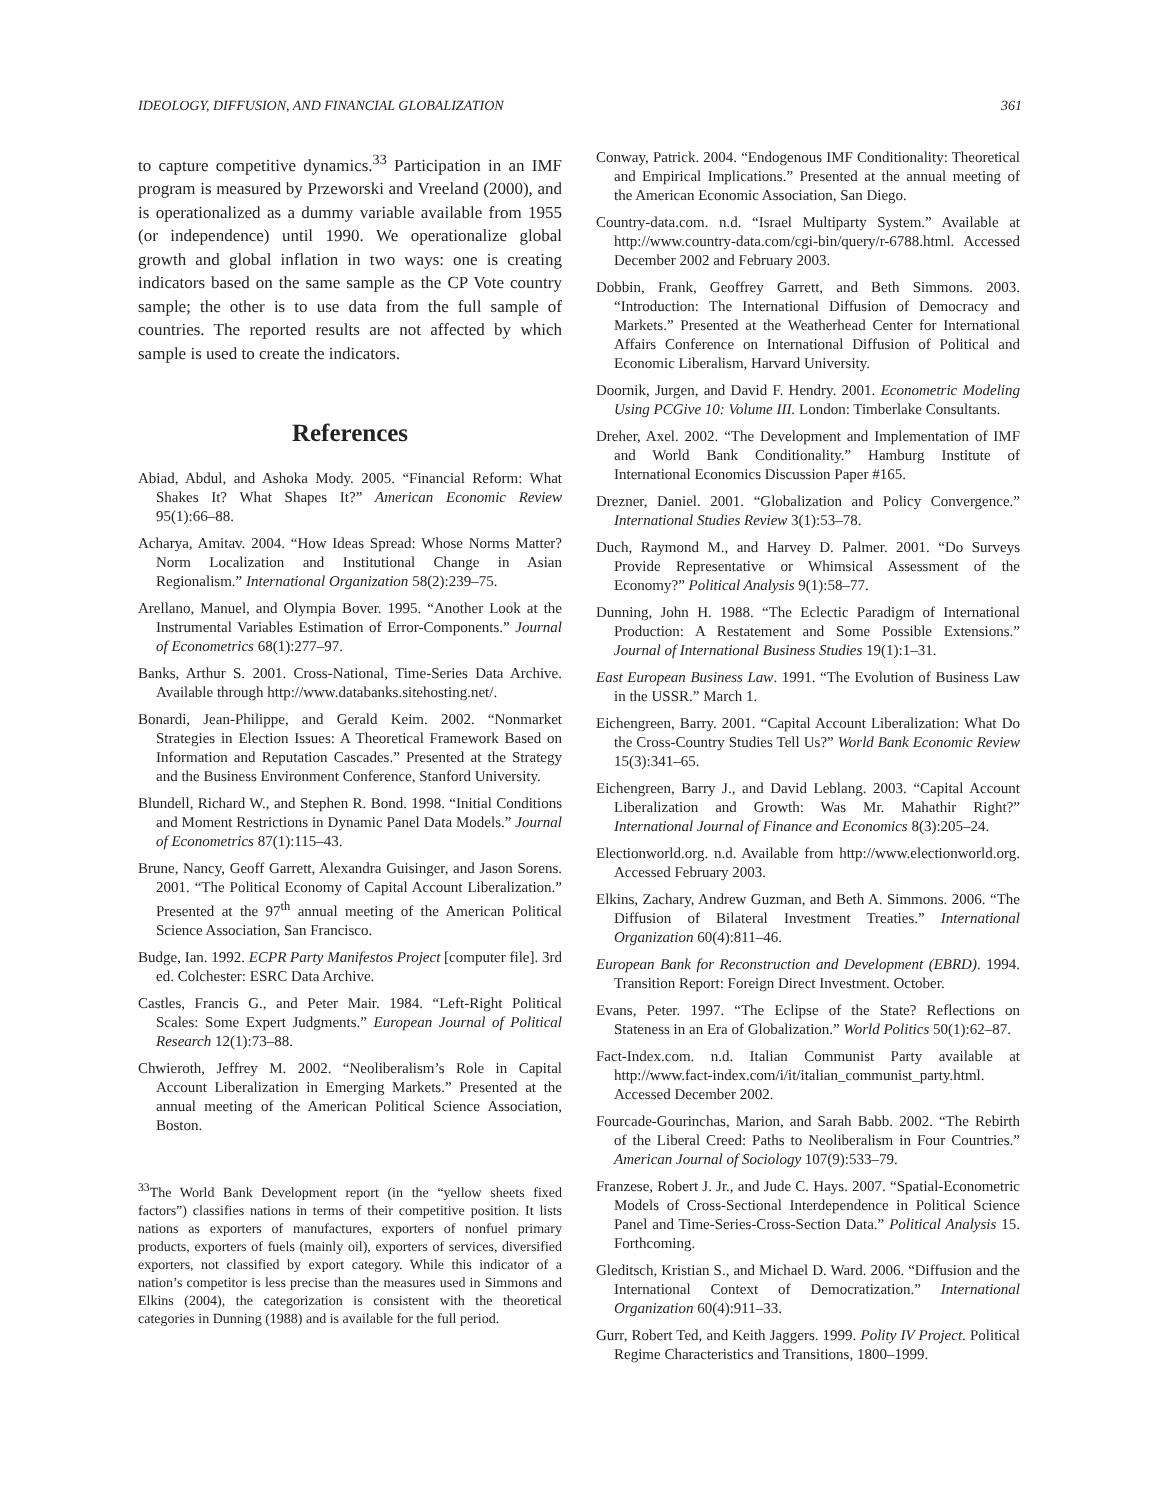IDEOLOGY, DIFFUSION, AND FINANCIAL GLOBALIZATION 361
to capture competitive dynamics.<sup>33</sup> Participation in an IMF program is measured by Przeworski and Vreeland (2000), and is operationalized as a dummy variable available from 1955 (or independence) until 1990. We operationalize global growth and global inflation in two ways: one is creating indicators based on the same sample as the CP Vote country sample; the other is to use data from the full sample of countries. The reported results are not affected by which sample is used to create the indicators.
References
Abiad, Abdul, and Ashoka Mody. 2005. “Financial Reform: What Shakes It? What Shapes It?” American Economic Review 95(1):66–88.
Acharya, Amitav. 2004. “How Ideas Spread: Whose Norms Matter? Norm Localization and Institutional Change in Asian Regionalism.” International Organization 58(2):239–75.
Arellano, Manuel, and Olympia Bover. 1995. “Another Look at the Instrumental Variables Estimation of Error-Components.” Journal of Econometrics 68(1):277–97.
Banks, Arthur S. 2001. Cross-National, Time-Series Data Archive. Available through http://www.databanks.sitehosting.net/.
Bonardi, Jean-Philippe, and Gerald Keim. 2002. “Nonmarket Strategies in Election Issues: A Theoretical Framework Based on Information and Reputation Cascades.” Presented at the Strategy and the Business Environment Conference, Stanford University.
Blundell, Richard W., and Stephen R. Bond. 1998. “Initial Conditions and Moment Restrictions in Dynamic Panel Data Models.” Journal of Econometrics 87(1):115–43.
Brune, Nancy, Geoff Garrett, Alexandra Guisinger, and Jason Sorens. 2001. “The Political Economy of Capital Account Liberalization.” Presented at the 97<sup>th</sup> annual meeting of the American Political Science Association, San Francisco.
Budge, Ian. 1992. ECPR Party Manifestos Project [computer file]. 3rd ed. Colchester: ESRC Data Archive.
Castles, Francis G., and Peter Mair. 1984. “Left-Right Political Scales: Some Expert Judgments.” European Journal of Political Research 12(1):73–88.
Chwieroth, Jeffrey M. 2002. “Neoliberalism’s Role in Capital Account Liberalization in Emerging Markets.” Presented at the annual meeting of the American Political Science Association, Boston.
<sup>33</sup> The World Bank Development report (in the “yellow sheets fixed factors”) classifies nations in terms of their competitive position. It lists nations as exporters of manufactures, exporters of nonfuel primary products, exporters of fuels (mainly oil), exporters of services, diversified exporters, not classified by export category. While this indicator of a nation’s competitor is less precise than the measures used in Simmons and Elkins (2004), the categorization is consistent with the theoretical categories in Dunning (1988) and is available for the full period.
Conway, Patrick. 2004. “Endogenous IMF Conditionality: Theoretical and Empirical Implications.” Presented at the annual meeting of the American Economic Association, San Diego.
Country-data.com. n.d. “Israel Multiparty System.” Available at http://www.country-data.com/cgi-bin/query/r-6788.html. Accessed December 2002 and February 2003.
Dobbin, Frank, Geoffrey Garrett, and Beth Simmons. 2003. “Introduction: The International Diffusion of Democracy and Markets.” Presented at the Weatherhead Center for International Affairs Conference on International Diffusion of Political and Economic Liberalism, Harvard University.
Doornik, Jurgen, and David F. Hendry. 2001. Econometric Modeling Using PCGive 10: Volume III. London: Timberlake Consultants.
Dreher, Axel. 2002. “The Development and Implementation of IMF and World Bank Conditionality.” Hamburg Institute of International Economics Discussion Paper #165.
Drezner, Daniel. 2001. “Globalization and Policy Convergence.” International Studies Review 3(1):53–78.
Duch, Raymond M., and Harvey D. Palmer. 2001. “Do Surveys Provide Representative or Whimsical Assessment of the Economy?” Political Analysis 9(1):58–77.
Dunning, John H. 1988. “The Eclectic Paradigm of International Production: A Restatement and Some Possible Extensions.” Journal of International Business Studies 19(1):1–31.
East European Business Law. 1991. “The Evolution of Business Law in the USSR.” March 1.
Eichengreen, Barry. 2001. “Capital Account Liberalization: What Do the Cross-Country Studies Tell Us?” World Bank Economic Review 15(3):341–65.
Eichengreen, Barry J., and David Leblang. 2003. “Capital Account Liberalization and Growth: Was Mr. Mahathir Right?” International Journal of Finance and Economics 8(3):205–24.
Electionworld.org. n.d. Available from http://www.electionworld.org. Accessed February 2003.
Elkins, Zachary, Andrew Guzman, and Beth A. Simmons. 2006. “The Diffusion of Bilateral Investment Treaties.” International Organization 60(4):811–46.
European Bank for Reconstruction and Development (EBRD). 1994. Transition Report: Foreign Direct Investment. October.
Evans, Peter. 1997. “The Eclipse of the State? Reflections on Stateness in an Era of Globalization.” World Politics 50(1):62–87.
Fact-Index.com. n.d. Italian Communist Party available at http://www.fact-index.com/i/it/italian_communist_party.html. Accessed December 2002.
Fourcade-Gourinchas, Marion, and Sarah Babb. 2002. “The Rebirth of the Liberal Creed: Paths to Neoliberalism in Four Countries.” American Journal of Sociology 107(9):533–79.
Franzese, Robert J. Jr., and Jude C. Hays. 2007. “Spatial-Econometric Models of Cross-Sectional Interdependence in Political Science Panel and Time-Series-Cross-Section Data.” Political Analysis 15. Forthcoming.
Gleditsch, Kristian S., and Michael D. Ward. 2006. “Diffusion and the International Context of Democratization.” International Organization 60(4):911–33.
Gurr, Robert Ted, and Keith Jaggers. 1999. Polity IV Project. Political Regime Characteristics and Transitions, 1800–1999.